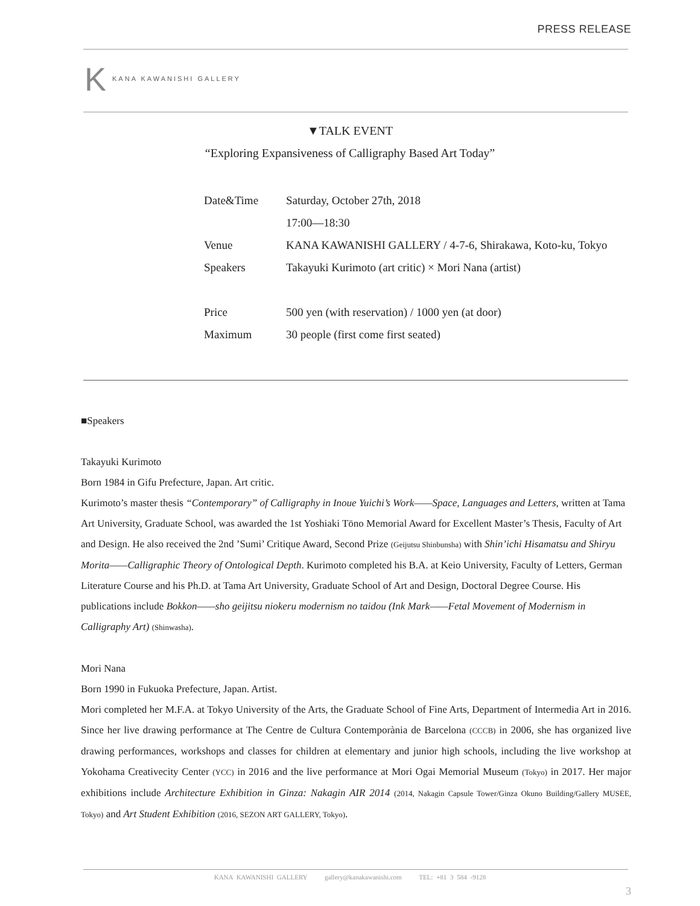PRESS RELEASE
K KANA KAWANISHI GALLERY
▼TALK EVENT
“Exploring Expansiveness of Calligraphy Based Art Today”
| Date&Time | Saturday, October 27th, 2018 |
| | 17:00—18:30 |
| Venue | KANA KAWANISHI GALLERY / 4-7-6, Shirakawa, Koto-ku, Tokyo |
| Speakers | Takayuki Kurimoto (art critic) × Mori Nana (artist) |
| Price | 500 yen (with reservation) / 1000 yen (at door) |
| Maximum | 30 people (first come first seated) |
■Speakers
Takayuki Kurimoto
Born 1984 in Gifu Prefecture, Japan. Art critic.
Kurimoto’s master thesis “Contemporary” of Calligraphy in Inoue Yuichi’s Work——Space, Languages and Letters, written at Tama Art University, Graduate School, was awarded the 1st Yoshiaki Tōno Memorial Award for Excellent Master’s Thesis, Faculty of Art and Design. He also received the 2nd ’Sumi’ Critique Award, Second Prize (Geijutsu Shinbunsha) with Shin’ichi Hisamatsu and Shiryu Morita——Calligraphic Theory of Ontological Depth. Kurimoto completed his B.A. at Keio University, Faculty of Letters, German Literature Course and his Ph.D. at Tama Art University, Graduate School of Art and Design, Doctoral Degree Course. His publications include Bokkon——sho geijitsu niokeru modernism no taidou (Ink Mark——Fetal Movement of Modernism in Calligraphy Art) (Shinwasha).
Mori Nana
Born 1990 in Fukuoka Prefecture, Japan. Artist.
Mori completed her M.F.A. at Tokyo University of the Arts, the Graduate School of Fine Arts, Department of Intermedia Art in 2016. Since her live drawing performance at The Centre de Cultura Contemporània de Barcelona (CCCB) in 2006, she has organized live drawing performances, workshops and classes for children at elementary and junior high schools, including the live workshop at Yokohama Creativecity Center (YCC) in 2016 and the live performance at Mori Ogai Memorial Museum (Tokyo) in 2017. Her major exhibitions include Architecture Exhibition in Ginza: Nakagin AIR 2014 (2014, Nakagin Capsule Tower/Ginza Okuno Building/Gallery MUSEE, Tokyo) and Art Student Exhibition (2016, SEZON ART GALLERY, Tokyo).
KANA KAWANISHI GALLERY gallery@kanakawanishi.com TEL: +81 3 584 -9128
3